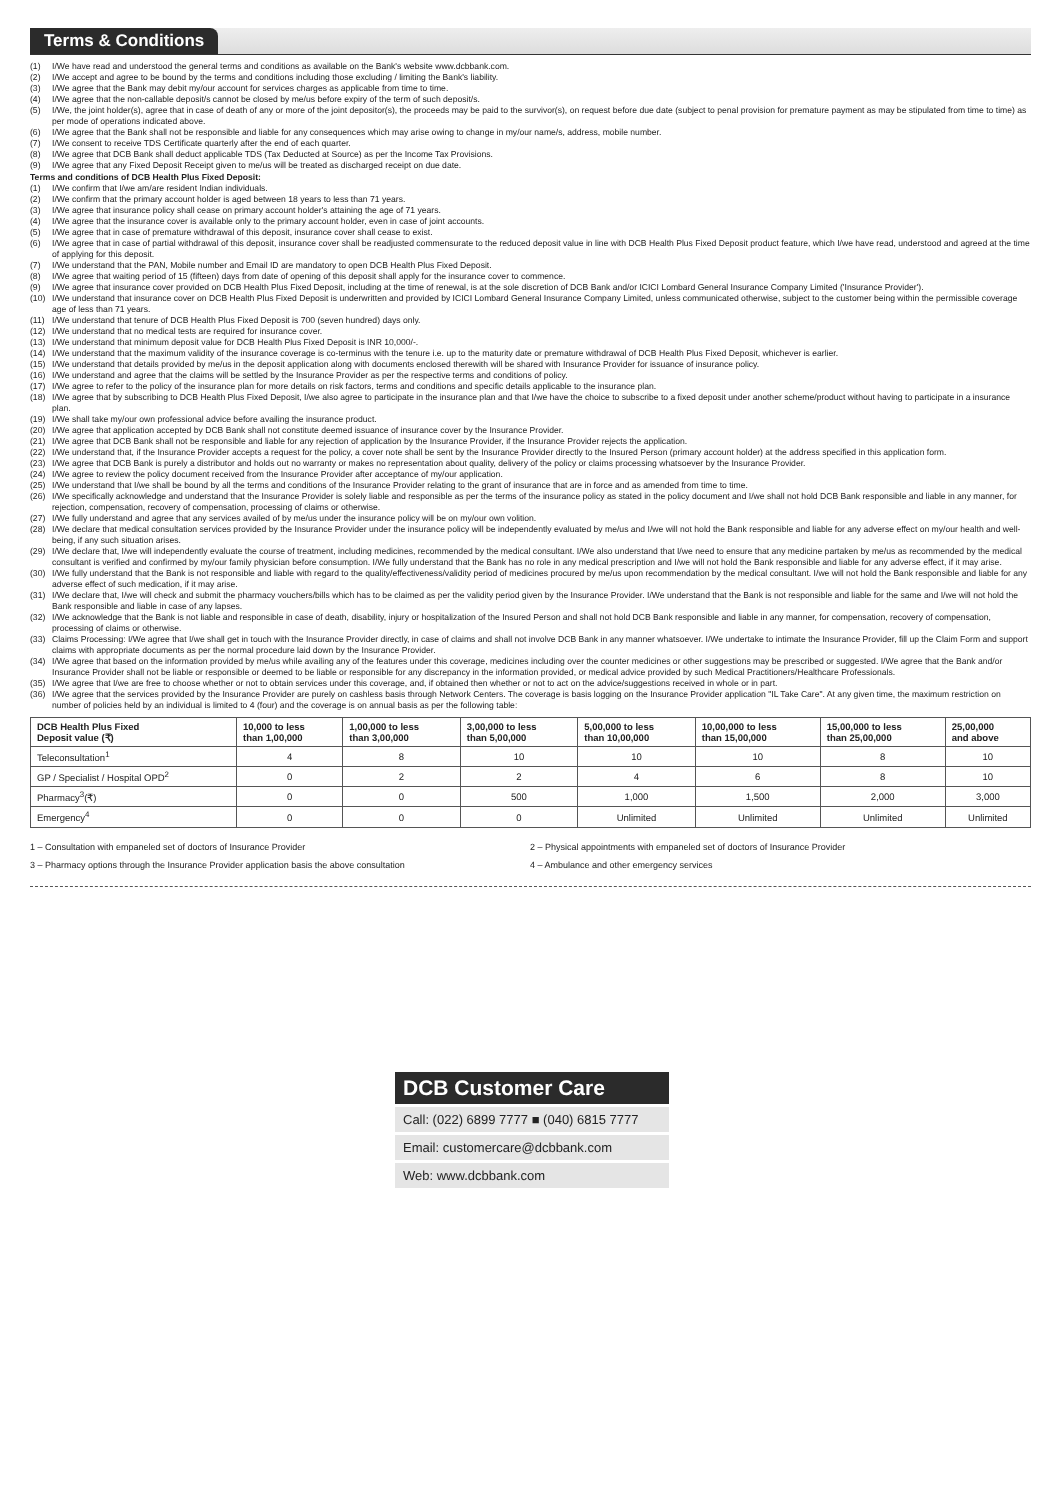Terms & Conditions
(1) I/We have read and understood the general terms and conditions as available on the Bank's website www.dcbbank.com.
(2) I/We accept and agree to be bound by the terms and conditions including those excluding / limiting the Bank's liability.
(3) I/We agree that the Bank may debit my/our account for services charges as applicable from time to time.
(4) I/We agree that the non-callable deposit/s cannot be closed by me/us before expiry of the term of such deposit/s.
(5) I/We, the joint holder(s), agree that in case of death of any or more of the joint depositor(s), the proceeds may be paid to the survivor(s), on request before due date (subject to penal provision for premature payment as may be stipulated from time to time) as per mode of operations indicated above.
(6) I/We agree that the Bank shall not be responsible and liable for any consequences which may arise owing to change in my/our name/s, address, mobile number.
(7) I/We consent to receive TDS Certificate quarterly after the end of each quarter.
(8) I/We agree that DCB Bank shall deduct applicable TDS (Tax Deducted at Source) as per the Income Tax Provisions.
(9) I/We agree that any Fixed Deposit Receipt given to me/us will be treated as discharged receipt on due date.
Terms and conditions of DCB Health Plus Fixed Deposit:
(1) I/We confirm that I/we am/are resident Indian individuals.
(2) I/We confirm that the primary account holder is aged between 18 years to less than 71 years.
(3) I/We agree that insurance policy shall cease on primary account holder's attaining the age of 71 years.
(4) I/We agree that the insurance cover is available only to the primary account holder, even in case of joint accounts.
(5) I/We agree that in case of premature withdrawal of this deposit, insurance cover shall cease to exist.
(6) I/We agree that in case of partial withdrawal of this deposit, insurance cover shall be readjusted commensurate to the reduced deposit value in line with DCB Health Plus Fixed Deposit product feature, which I/we have read, understood and agreed at the time of applying for this deposit.
(7) I/We understand that the PAN, Mobile number and Email ID are mandatory to open DCB Health Plus Fixed Deposit.
(8) I/We agree that waiting period of 15 (fifteen) days from date of opening of this deposit shall apply for the insurance cover to commence.
(9) I/We agree that insurance cover provided on DCB Health Plus Fixed Deposit, including at the time of renewal, is at the sole discretion of DCB Bank and/or ICICI Lombard General Insurance Company Limited ('Insurance Provider').
(10) I/We understand that insurance cover on DCB Health Plus Fixed Deposit is underwritten and provided by ICICI Lombard General Insurance Company Limited, unless communicated otherwise, subject to the customer being within the permissible coverage age of less than 71 years.
(11) I/We understand that tenure of DCB Health Plus Fixed Deposit is 700 (seven hundred) days only.
(12) I/We understand that no medical tests are required for insurance cover.
(13) I/We understand that minimum deposit value for DCB Health Plus Fixed Deposit is INR 10,000/-.
(14) I/We understand that the maximum validity of the insurance coverage is co-terminus with the tenure i.e. up to the maturity date or premature withdrawal of DCB Health Plus Fixed Deposit, whichever is earlier.
(15) I/We understand that details provided by me/us in the deposit application along with documents enclosed therewith will be shared with Insurance Provider for issuance of insurance policy.
(16) I/We understand and agree that the claims will be settled by the Insurance Provider as per the respective terms and conditions of policy.
(17) I/We agree to refer to the policy of the insurance plan for more details on risk factors, terms and conditions and specific details applicable to the insurance plan.
(18) I/We agree that by subscribing to DCB Health Plus Fixed Deposit, I/we also agree to participate in the insurance plan and that I/we have the choice to subscribe to a fixed deposit under another scheme/product without having to participate in a insurance plan.
(19) I/We shall take my/our own professional advice before availing the insurance product.
(20) I/We agree that application accepted by DCB Bank shall not constitute deemed issuance of insurance cover by the Insurance Provider.
(21) I/We agree that DCB Bank shall not be responsible and liable for any rejection of application by the Insurance Provider, if the Insurance Provider rejects the application.
(22) I/We understand that, if the Insurance Provider accepts a request for the policy, a cover note shall be sent by the Insurance Provider directly to the Insured Person (primary account holder) at the address specified in this application form.
(23) I/We agree that DCB Bank is purely a distributor and holds out no warranty or makes no representation about quality, delivery of the policy or claims processing whatsoever by the Insurance Provider.
(24) I/We agree to review the policy document received from the Insurance Provider after acceptance of my/our application.
(25) I/We understand that I/we shall be bound by all the terms and conditions of the Insurance Provider relating to the grant of insurance that are in force and as amended from time to time.
(26) I/We specifically acknowledge and understand that the Insurance Provider is solely liable and responsible as per the terms of the insurance policy as stated in the policy document and I/we shall not hold DCB Bank responsible and liable in any manner, for rejection, compensation, recovery of compensation, processing of claims or otherwise.
(27) I/We fully understand and agree that any services availed of by me/us under the insurance policy will be on my/our own volition.
(28) I/We declare that medical consultation services provided by the Insurance Provider under the insurance policy will be independently evaluated by me/us and I/we will not hold the Bank responsible and liable for any adverse effect on my/our health and well-being, if any such situation arises.
(29) I/We declare that, I/we will independently evaluate the course of treatment, including medicines, recommended by the medical consultant. I/We also understand that I/we need to ensure that any medicine partaken by me/us as recommended by the medical consultant is verified and confirmed by my/our family physician before consumption. I/We fully understand that the Bank has no role in any medical prescription and I/we will not hold the Bank responsible and liable for any adverse effect, if it may arise.
(30) I/We fully understand that the Bank is not responsible and liable with regard to the quality/effectiveness/validity period of medicines procured by me/us upon recommendation by the medical consultant. I/we will not hold the Bank responsible and liable for any adverse effect of such medication, if it may arise.
(31) I/We declare that, I/we will check and submit the pharmacy vouchers/bills which has to be claimed as per the validity period given by the Insurance Provider. I/We understand that the Bank is not responsible and liable for the same and I/we will not hold the Bank responsible and liable in case of any lapses.
(32) I/We acknowledge that the Bank is not liable and responsible in case of death, disability, injury or hospitalization of the Insured Person and shall not hold DCB Bank responsible and liable in any manner, for compensation, recovery of compensation, processing of claims or otherwise.
(33) Claims Processing: I/We agree that I/we shall get in touch with the Insurance Provider directly, in case of claims and shall not involve DCB Bank in any manner whatsoever. I/We undertake to intimate the Insurance Provider, fill up the Claim Form and support claims with appropriate documents as per the normal procedure laid down by the Insurance Provider.
(34) I/We agree that based on the information provided by me/us while availing any of the features under this coverage, medicines including over the counter medicines or other suggestions may be prescribed or suggested. I/We agree that the Bank and/or Insurance Provider shall not be liable or responsible or deemed to be liable or responsible for any discrepancy in the information provided, or medical advice provided by such Medical Practitioners/Healthcare Professionals.
(35) I/We agree that I/we are free to choose whether or not to obtain services under this coverage, and, if obtained then whether or not to act on the advice/suggestions received in whole or in part.
(36) I/We agree that the services provided by the Insurance Provider are purely on cashless basis through Network Centers. The coverage is basis logging on the Insurance Provider application "IL Take Care". At any given time, the maximum restriction on number of policies held by an individual is limited to 4 (four) and the coverage is on annual basis as per the following table:
| DCB Health Plus Fixed Deposit value (₹) | 10,000 to less than 1,00,000 | 1,00,000 to less than 3,00,000 | 3,00,000 to less than 5,00,000 | 5,00,000 to less than 10,00,000 | 10,00,000 to less than 15,00,000 | 15,00,000 to less than 25,00,000 | 25,00,000 and above |
| --- | --- | --- | --- | --- | --- | --- | --- |
| Teleconsultation<sup>1</sup> | 4 | 8 | 10 | 10 | 10 | 8 | 10 |
| GP / Specialist / Hospital OPD<sup>2</sup> | 0 | 2 | 2 | 4 | 6 | 8 | 10 |
| Pharmacy<sup>3</sup>(₹) | 0 | 0 | 500 | 1,000 | 1,500 | 2,000 | 3,000 |
| Emergency<sup>4</sup> | 0 | 0 | 0 | Unlimited | Unlimited | Unlimited | Unlimited |
1 – Consultation with empaneled set of doctors of Insurance Provider
3 – Pharmacy options through the Insurance Provider application basis the above consultation
2 – Physical appointments with empaneled set of doctors of Insurance Provider
4 – Ambulance and other emergency services
DCB Customer Care
Call: (022) 6899 7777 ■ (040) 6815 7777
Email: customercare@dcbbank.com
Web: www.dcbbank.com